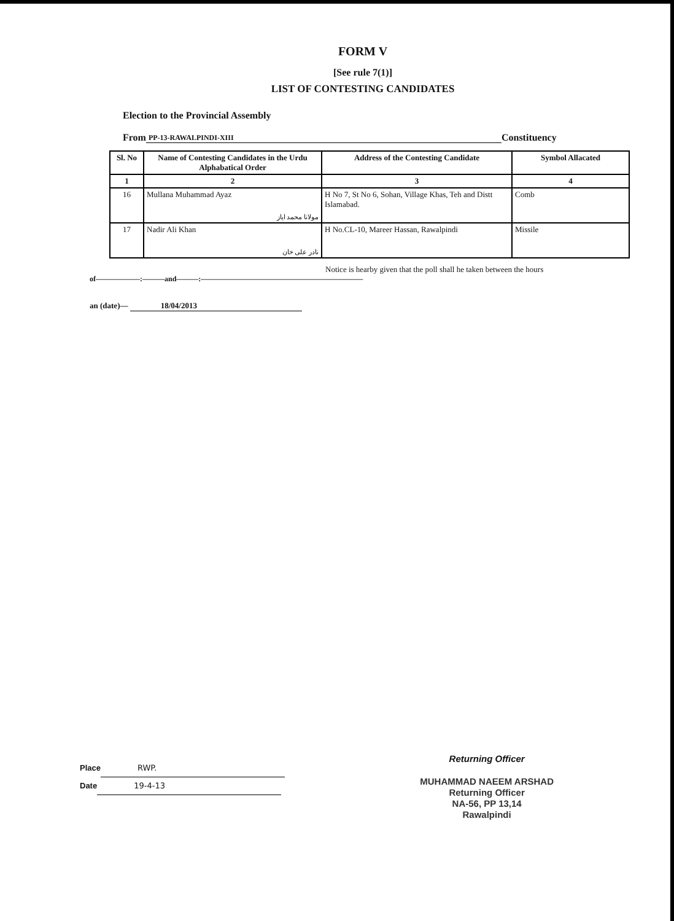FORM V
[See rule 7(1)]
LIST OF CONTESTING CANDIDATES
Election to the Provincial Assembly
From PP-13-RAWALPINDI-XIII Constituency
| Sl. No | Name of Contesting Candidates in the Urdu Alphabatical Order | Address of the Contesting Candidate | Symbol Allacated |
| --- | --- | --- | --- |
| 1 | 2 | 3 | 4 |
| 16 | Mullana Muhammad Ayaz مولانا محمد ایاز | H No 7, St No 6, Sohan, Village Khas, Teh and Distt Islamabad. | Comb |
| 17 | Nadir Ali Khan نادر علی خان | H No.CL-10, Mareer Hassan, Rawalpindi | Missile |
Notice is hearby given that the poll shall he taken between the hours
of——————:———and———:——————————————————————
an (date)— 18/04/2013
Place RWP.
Date 19-4-13
Returning Officer
MUHAMMAD NAEEM ARSHAD
Returning Officer
NA-56, PP 13,14
Rawalpindi